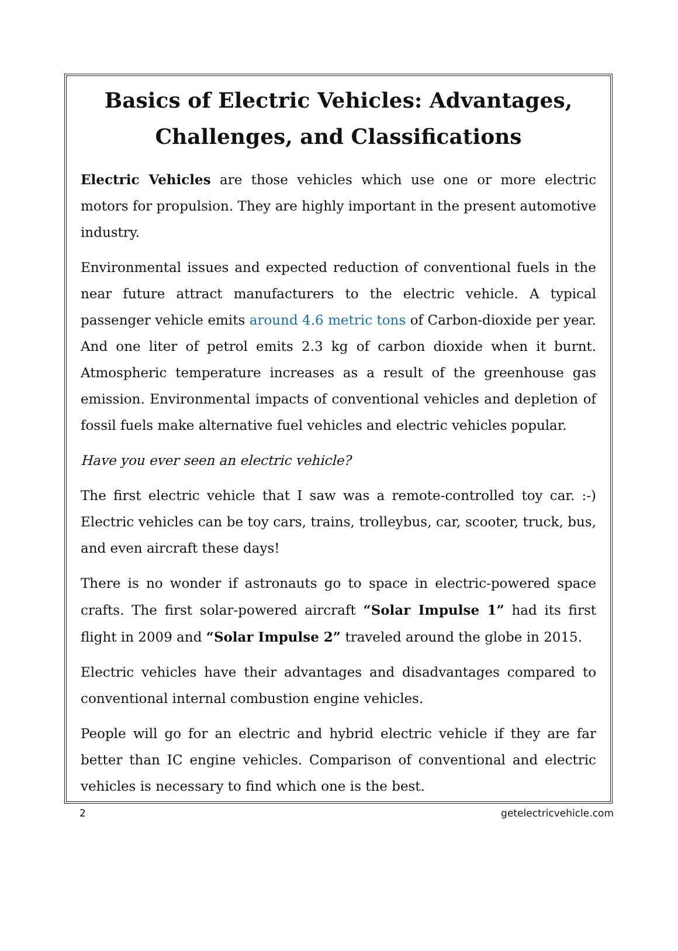Basics of Electric Vehicles: Advantages, Challenges, and Classifications
Electric Vehicles are those vehicles which use one or more electric motors for propulsion. They are highly important in the present automotive industry.
Environmental issues and expected reduction of conventional fuels in the near future attract manufacturers to the electric vehicle. A typical passenger vehicle emits around 4.6 metric tons of Carbon-dioxide per year. And one liter of petrol emits 2.3 kg of carbon dioxide when it burnt. Atmospheric temperature increases as a result of the greenhouse gas emission. Environmental impacts of conventional vehicles and depletion of fossil fuels make alternative fuel vehicles and electric vehicles popular.
Have you ever seen an electric vehicle?
The first electric vehicle that I saw was a remote-controlled toy car. :-) Electric vehicles can be toy cars, trains, trolleybus, car, scooter, truck, bus, and even aircraft these days!
There is no wonder if astronauts go to space in electric-powered space crafts. The first solar-powered aircraft “Solar Impulse 1” had its first flight in 2009 and “Solar Impulse 2” traveled around the globe in 2015.
Electric vehicles have their advantages and disadvantages compared to conventional internal combustion engine vehicles.
People will go for an electric and hybrid electric vehicle if they are far better than IC engine vehicles. Comparison of conventional and electric vehicles is necessary to find which one is the best.
2 getelectricvehicle.com